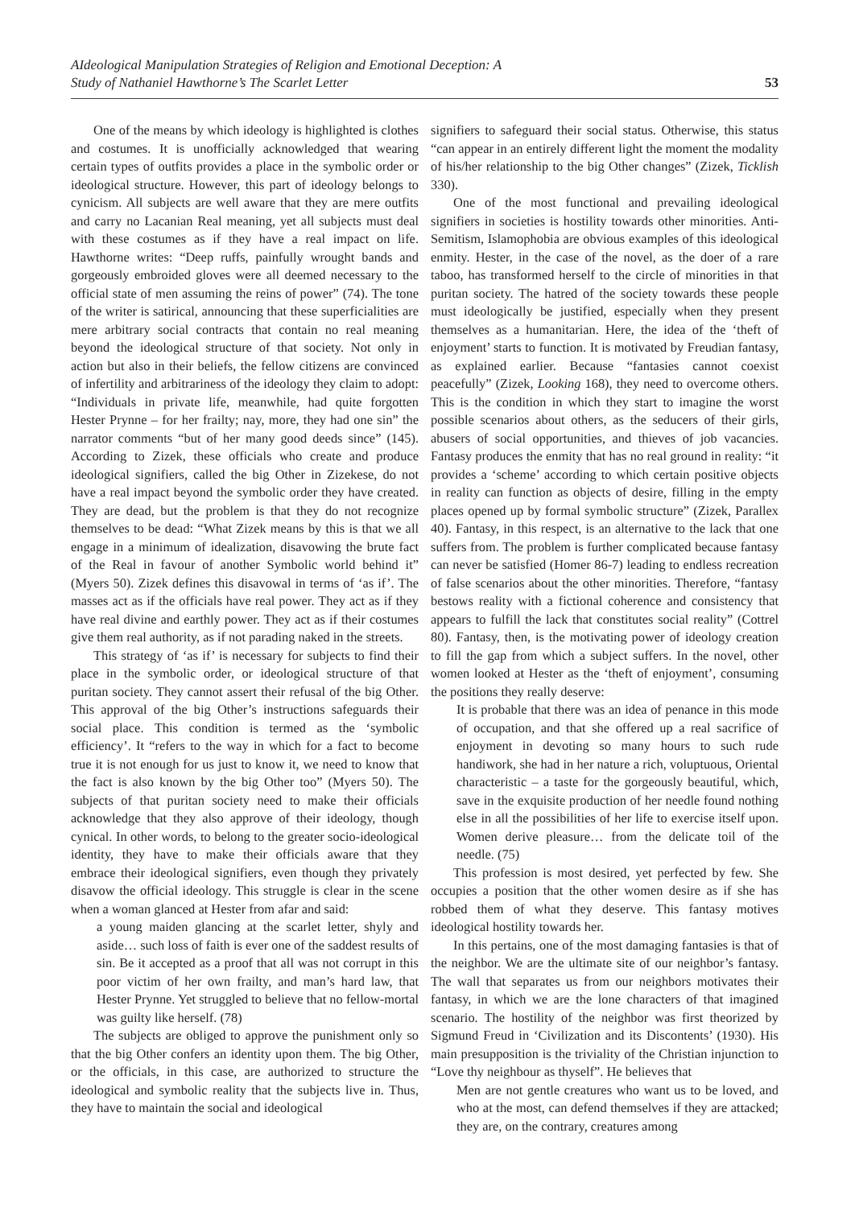AIdeological Manipulation Strategies of Religion and Emotional Deception: A
Study of Nathaniel Hawthorne’s The Scarlet Letter
53
One of the means by which ideology is highlighted is clothes and costumes. It is unofficially acknowledged that wearing certain types of outfits provides a place in the symbolic order or ideological structure. However, this part of ideology belongs to cynicism. All subjects are well aware that they are mere outfits and carry no Lacanian Real meaning, yet all subjects must deal with these costumes as if they have a real impact on life. Hawthorne writes: “Deep ruffs, painfully wrought bands and gorgeously embroided gloves were all deemed necessary to the official state of men assuming the reins of power” (74). The tone of the writer is satirical, announcing that these superficialities are mere arbitrary social contracts that contain no real meaning beyond the ideological structure of that society. Not only in action but also in their beliefs, the fellow citizens are convinced of infertility and arbitrariness of the ideology they claim to adopt: “Individuals in private life, meanwhile, had quite forgotten Hester Prynne – for her frailty; nay, more, they had one sin” the narrator comments “but of her many good deeds since” (145). According to Zizek, these officials who create and produce ideological signifiers, called the big Other in Zizekese, do not have a real impact beyond the symbolic order they have created. They are dead, but the problem is that they do not recognize themselves to be dead: “What Zizek means by this is that we all engage in a minimum of idealization, disavowing the brute fact of the Real in favour of another Symbolic world behind it” (Myers 50). Zizek defines this disavowal in terms of ‘as if’. The masses act as if the officials have real power. They act as if they have real divine and earthly power. They act as if their costumes give them real authority, as if not parading naked in the streets.
This strategy of ‘as if’ is necessary for subjects to find their place in the symbolic order, or ideological structure of that puritan society. They cannot assert their refusal of the big Other. This approval of the big Other’s instructions safeguards their social place. This condition is termed as the ‘symbolic efficiency’. It “refers to the way in which for a fact to become true it is not enough for us just to know it, we need to know that the fact is also known by the big Other too” (Myers 50). The subjects of that puritan society need to make their officials acknowledge that they also approve of their ideology, though cynical. In other words, to belong to the greater socio-ideological identity, they have to make their officials aware that they embrace their ideological signifiers, even though they privately disavow the official ideology. This struggle is clear in the scene when a woman glanced at Hester from afar and said:
a young maiden glancing at the scarlet letter, shyly and aside… such loss of faith is ever one of the saddest results of sin. Be it accepted as a proof that all was not corrupt in this poor victim of her own frailty, and man’s hard law, that Hester Prynne. Yet struggled to believe that no fellow-mortal was guilty like herself. (78)
The subjects are obliged to approve the punishment only so that the big Other confers an identity upon them. The big Other, or the officials, in this case, are authorized to structure the ideological and symbolic reality that the subjects live in. Thus, they have to maintain the social and ideological
signifiers to safeguard their social status. Otherwise, this status “can appear in an entirely different light the moment the modality of his/her relationship to the big Other changes” (Zizek, Ticklish 330).
One of the most functional and prevailing ideological signifiers in societies is hostility towards other minorities. Anti-Semitism, Islamophobia are obvious examples of this ideological enmity. Hester, in the case of the novel, as the doer of a rare taboo, has transformed herself to the circle of minorities in that puritan society. The hatred of the society towards these people must ideologically be justified, especially when they present themselves as a humanitarian. Here, the idea of the ‘theft of enjoyment’ starts to function. It is motivated by Freudian fantasy, as explained earlier. Because “fantasies cannot coexist peacefully” (Zizek, Looking 168), they need to overcome others. This is the condition in which they start to imagine the worst possible scenarios about others, as the seducers of their girls, abusers of social opportunities, and thieves of job vacancies. Fantasy produces the enmity that has no real ground in reality: “it provides a ‘scheme’ according to which certain positive objects in reality can function as objects of desire, filling in the empty places opened up by formal symbolic structure” (Zizek, Parallex 40). Fantasy, in this respect, is an alternative to the lack that one suffers from. The problem is further complicated because fantasy can never be satisfied (Homer 86-7) leading to endless recreation of false scenarios about the other minorities. Therefore, “fantasy bestows reality with a fictional coherence and consistency that appears to fulfill the lack that constitutes social reality” (Cottrel 80). Fantasy, then, is the motivating power of ideology creation to fill the gap from which a subject suffers. In the novel, other women looked at Hester as the ‘theft of enjoyment’, consuming the positions they really deserve:
It is probable that there was an idea of penance in this mode of occupation, and that she offered up a real sacrifice of enjoyment in devoting so many hours to such rude handiwork, she had in her nature a rich, voluptuous, Oriental characteristic – a taste for the gorgeously beautiful, which, save in the exquisite production of her needle found nothing else in all the possibilities of her life to exercise itself upon. Women derive pleasure… from the delicate toil of the needle. (75)
This profession is most desired, yet perfected by few. She occupies a position that the other women desire as if she has robbed them of what they deserve. This fantasy motives ideological hostility towards her.
In this pertains, one of the most damaging fantasies is that of the neighbor. We are the ultimate site of our neighbor’s fantasy. The wall that separates us from our neighbors motivates their fantasy, in which we are the lone characters of that imagined scenario. The hostility of the neighbor was first theorized by Sigmund Freud in ‘Civilization and its Discontents’ (1930). His main presupposition is the triviality of the Christian injunction to “Love thy neighbour as thyself”. He believes that
Men are not gentle creatures who want us to be loved, and who at the most, can defend themselves if they are attacked; they are, on the contrary, creatures among